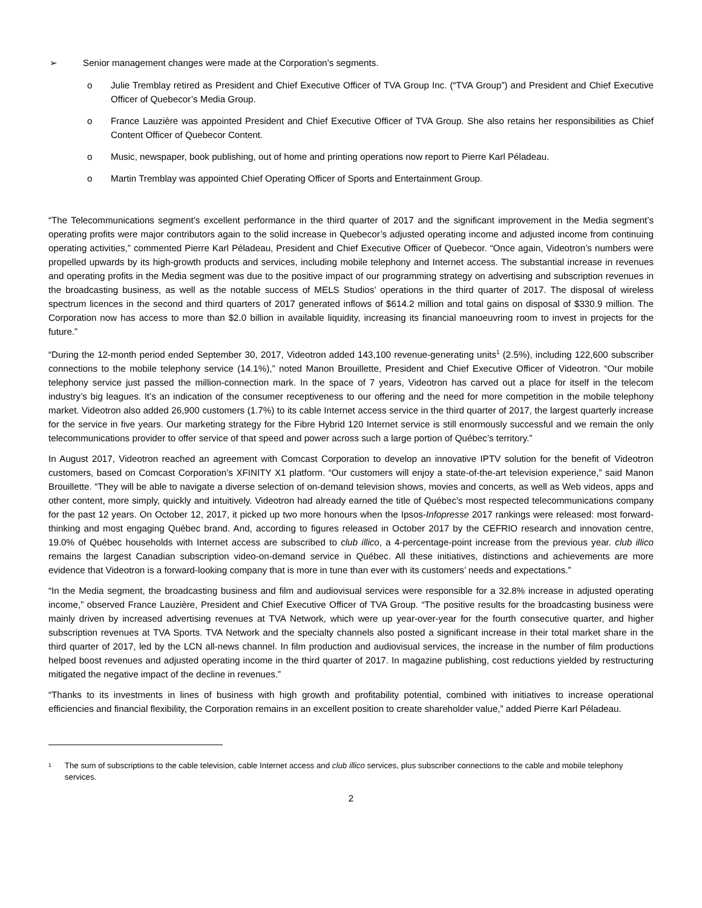➢ Senior management changes were made at the Corporation’s segments.
o Julie Tremblay retired as President and Chief Executive Officer of TVA Group Inc. (“TVA Group”) and President and Chief Executive Officer of Quebecor’s Media Group.
o France Lauzière was appointed President and Chief Executive Officer of TVA Group. She also retains her responsibilities as Chief Content Officer of Quebecor Content.
o Music, newspaper, book publishing, out of home and printing operations now report to Pierre Karl Péladeau.
o Martin Tremblay was appointed Chief Operating Officer of Sports and Entertainment Group.
“The Telecommunications segment’s excellent performance in the third quarter of 2017 and the significant improvement in the Media segment’s operating profits were major contributors again to the solid increase in Quebecor’s adjusted operating income and adjusted income from continuing operating activities,” commented Pierre Karl Péladeau, President and Chief Executive Officer of Quebecor. “Once again, Videotron’s numbers were propelled upwards by its high-growth products and services, including mobile telephony and Internet access. The substantial increase in revenues and operating profits in the Media segment was due to the positive impact of our programming strategy on advertising and subscription revenues in the broadcasting business, as well as the notable success of MELS Studios’ operations in the third quarter of 2017. The disposal of wireless spectrum licences in the second and third quarters of 2017 generated inflows of $614.2 million and total gains on disposal of $330.9 million. The Corporation now has access to more than $2.0 billion in available liquidity, increasing its financial manoeuvring room to invest in projects for the future.”
“During the 12-month period ended September 30, 2017, Videotron added 143,100 revenue-generating units<sup>1</sup> (2.5%), including 122,600 subscriber connections to the mobile telephony service (14.1%),” noted Manon Brouillette, President and Chief Executive Officer of Videotron. “Our mobile telephony service just passed the million-connection mark. In the space of 7 years, Videotron has carved out a place for itself in the telecom industry’s big leagues. It’s an indication of the consumer receptiveness to our offering and the need for more competition in the mobile telephony market. Videotron also added 26,900 customers (1.7%) to its cable Internet access service in the third quarter of 2017, the largest quarterly increase for the service in five years. Our marketing strategy for the Fibre Hybrid 120 Internet service is still enormously successful and we remain the only telecommunications provider to offer service of that speed and power across such a large portion of Québec’s territory.”
In August 2017, Videotron reached an agreement with Comcast Corporation to develop an innovative IPTV solution for the benefit of Videotron customers, based on Comcast Corporation’s XFINITY X1 platform. “Our customers will enjoy a state-of-the-art television experience,” said Manon Brouillette. “They will be able to navigate a diverse selection of on-demand television shows, movies and concerts, as well as Web videos, apps and other content, more simply, quickly and intuitively. Videotron had already earned the title of Québec’s most respected telecommunications company for the past 12 years. On October 12, 2017, it picked up two more honours when the Ipsos-Infopresse 2017 rankings were released: most forward-thinking and most engaging Québec brand. And, according to figures released in October 2017 by the CEFRIO research and innovation centre, 19.0% of Québec households with Internet access are subscribed to club illico, a 4-percentage-point increase from the previous year. club illico remains the largest Canadian subscription video-on-demand service in Québec. All these initiatives, distinctions and achievements are more evidence that Videotron is a forward-looking company that is more in tune than ever with its customers’ needs and expectations.”
“In the Media segment, the broadcasting business and film and audiovisual services were responsible for a 32.8% increase in adjusted operating income,” observed France Lauzière, President and Chief Executive Officer of TVA Group. “The positive results for the broadcasting business were mainly driven by increased advertising revenues at TVA Network, which were up year-over-year for the fourth consecutive quarter, and higher subscription revenues at TVA Sports. TVA Network and the specialty channels also posted a significant increase in their total market share in the third quarter of 2017, led by the LCN all-news channel. In film production and audiovisual services, the increase in the number of film productions helped boost revenues and adjusted operating income in the third quarter of 2017. In magazine publishing, cost reductions yielded by restructuring mitigated the negative impact of the decline in revenues.”
“Thanks to its investments in lines of business with high growth and profitability potential, combined with initiatives to increase operational efficiencies and financial flexibility, the Corporation remains in an excellent position to create shareholder value,” added Pierre Karl Péladeau.
<sup>1</sup> The sum of subscriptions to the cable television, cable Internet access and club illico services, plus subscriber connections to the cable and mobile telephony services.
2